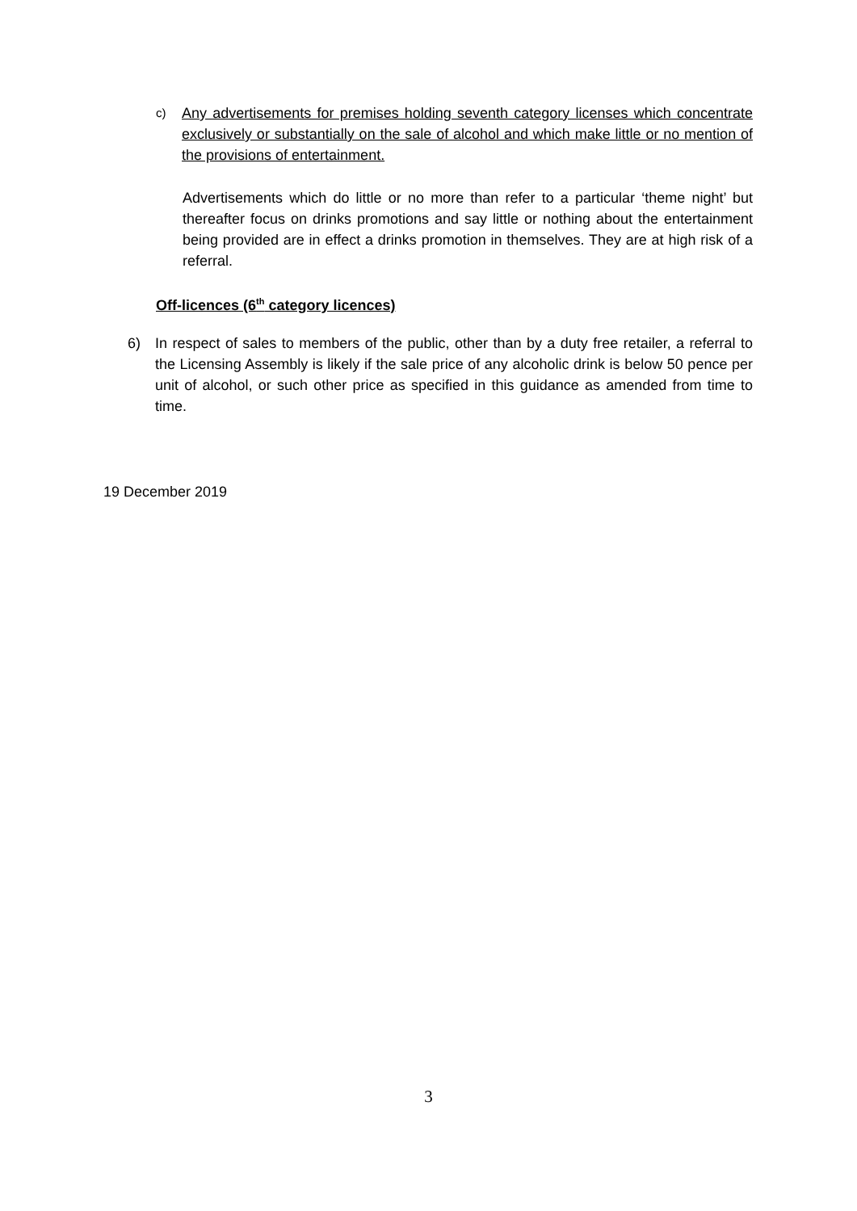c)
Any advertisements for premises holding seventh category licenses which concentrate exclusively or substantially on the sale of alcohol and which make little or no mention of the provisions of entertainment.
Advertisements which do little or no more than refer to a particular ‘theme night’ but thereafter focus on drinks promotions and say little or nothing about the entertainment being provided are in effect a drinks promotion in themselves. They are at high risk of a referral.
Off-licences (6<sup>th</sup> category licences)
6) In respect of sales to members of the public, other than by a duty free retailer, a referral to the Licensing Assembly is likely if the sale price of any alcoholic drink is below 50 pence per unit of alcohol, or such other price as specified in this guidance as amended from time to time.
19 December 2019
3